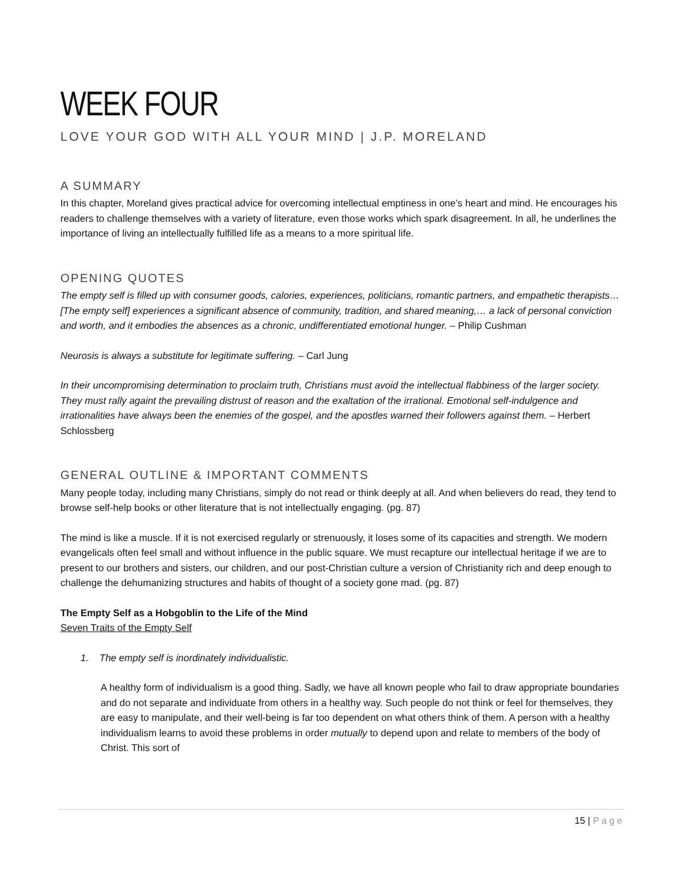WEEK FOUR
LOVE YOUR GOD WITH ALL YOUR MIND | J.P. MORELAND
A SUMMARY
In this chapter, Moreland gives practical advice for overcoming intellectual emptiness in one’s heart and mind. He encourages his readers to challenge themselves with a variety of literature, even those works which spark disagreement. In all, he underlines the importance of living an intellectually fulfilled life as a means to a more spiritual life.
OPENING QUOTES
The empty self is filled up with consumer goods, calories, experiences, politicians, romantic partners, and empathetic therapists… [The empty self] experiences a significant absence of community, tradition, and shared meaning,… a lack of personal conviction and worth, and it embodies the absences as a chronic, undifferentiated emotional hunger. – Philip Cushman
Neurosis is always a substitute for legitimate suffering. – Carl Jung
In their uncompromising determination to proclaim truth, Christians must avoid the intellectual flabbiness of the larger society. They must rally againt the prevailing distrust of reason and the exaltation of the irrational. Emotional self-indulgence and irrationalities have always been the enemies of the gospel, and the apostles warned their followers against them. – Herbert Schlossberg
GENERAL OUTLINE & IMPORTANT COMMENTS
Many people today, including many Christians, simply do not read or think deeply at all. And when believers do read, they tend to browse self-help books or other literature that is not intellectually engaging. (pg. 87)
The mind is like a muscle. If it is not exercised regularly or strenuously, it loses some of its capacities and strength. We modern evangelicals often feel small and without influence in the public square. We must recapture our intellectual heritage if we are to present to our brothers and sisters, our children, and our post-Christian culture a version of Christianity rich and deep enough to challenge the dehumanizing structures and habits of thought of a society gone mad. (pg. 87)
The Empty Self as a Hobgoblin to the Life of the Mind
Seven Traits of the Empty Self
1. The empty self is inordinately individualistic.
A healthy form of individualism is a good thing. Sadly, we have all known people who fail to draw appropriate boundaries and do not separate and individuate from others in a healthy way. Such people do not think or feel for themselves, they are easy to manipulate, and their well-being is far too dependent on what others think of them. A person with a healthy individualism learns to avoid these problems in order mutually to depend upon and relate to members of the body of Christ. This sort of
15 | Page